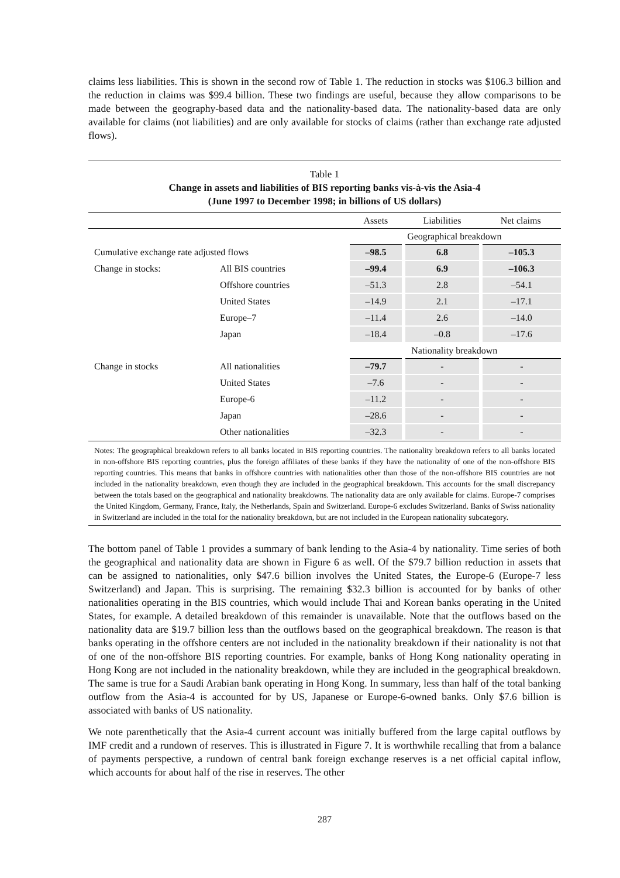claims less liabilities. This is shown in the second row of Table 1. The reduction in stocks was $106.3 billion and the reduction in claims was $99.4 billion. These two findings are useful, because they allow comparisons to be made between the geography-based data and the nationality-based data. The nationality-based data are only available for claims (not liabilities) and are only available for stocks of claims (rather than exchange rate adjusted flows).
Table 1
Change in assets and liabilities of BIS reporting banks vis-à-vis the Asia-4
(June 1997 to December 1998; in billions of US dollars)
| | | Assets | Liabilities | Net claims |
| --- | --- | --- | --- | --- |
| | | Geographical breakdown | | |
| Cumulative exchange rate adjusted flows | | –98.5 | 6.8 | –105.3 |
| Change in stocks: | All BIS countries | –99.4 | 6.9 | –106.3 |
| | Offshore countries | –51.3 | 2.8 | –54.1 |
| | United States | –14.9 | 2.1 | –17.1 |
| | Europe–7 | –11.4 | 2.6 | –14.0 |
| | Japan | –18.4 | –0.8 | –17.6 |
| | | Nationality breakdown | | |
| Change in stocks | All nationalities | –79.7 | - | - |
| | United States | –7.6 | - | - |
| | Europe-6 | –11.2 | - | - |
| | Japan | –28.6 | - | - |
| | Other nationalities | –32.3 | - | - |
Notes: The geographical breakdown refers to all banks located in BIS reporting countries. The nationality breakdown refers to all banks located in non-offshore BIS reporting countries, plus the foreign affiliates of these banks if they have the nationality of one of the non-offshore BIS reporting countries. This means that banks in offshore countries with nationalities other than those of the non-offshore BIS countries are not included in the nationality breakdown, even though they are included in the geographical breakdown. This accounts for the small discrepancy between the totals based on the geographical and nationality breakdowns. The nationality data are only available for claims. Europe-7 comprises the United Kingdom, Germany, France, Italy, the Netherlands, Spain and Switzerland. Europe-6 excludes Switzerland. Banks of Swiss nationality in Switzerland are included in the total for the nationality breakdown, but are not included in the European nationality subcategory.
The bottom panel of Table 1 provides a summary of bank lending to the Asia-4 by nationality. Time series of both the geographical and nationality data are shown in Figure 6 as well. Of the $79.7 billion reduction in assets that can be assigned to nationalities, only $47.6 billion involves the United States, the Europe-6 (Europe-7 less Switzerland) and Japan. This is surprising. The remaining $32.3 billion is accounted for by banks of other nationalities operating in the BIS countries, which would include Thai and Korean banks operating in the United States, for example. A detailed breakdown of this remainder is unavailable. Note that the outflows based on the nationality data are $19.7 billion less than the outflows based on the geographical breakdown. The reason is that banks operating in the offshore centers are not included in the nationality breakdown if their nationality is not that of one of the non-offshore BIS reporting countries. For example, banks of Hong Kong nationality operating in Hong Kong are not included in the nationality breakdown, while they are included in the geographical breakdown. The same is true for a Saudi Arabian bank operating in Hong Kong. In summary, less than half of the total banking outflow from the Asia-4 is accounted for by US, Japanese or Europe-6-owned banks. Only $7.6 billion is associated with banks of US nationality.
We note parenthetically that the Asia-4 current account was initially buffered from the large capital outflows by IMF credit and a rundown of reserves. This is illustrated in Figure 7. It is worthwhile recalling that from a balance of payments perspective, a rundown of central bank foreign exchange reserves is a net official capital inflow, which accounts for about half of the rise in reserves. The other
287